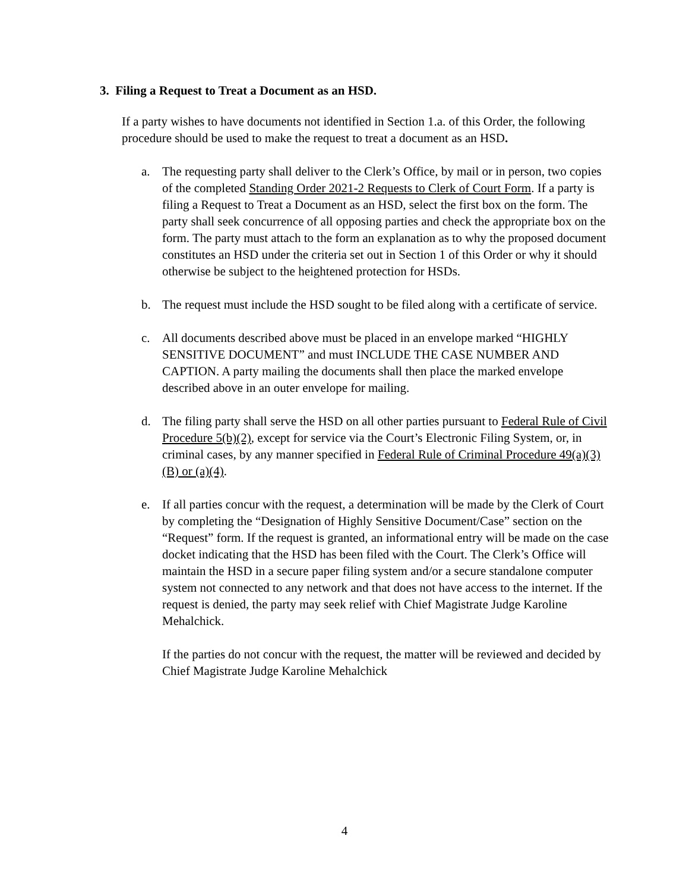3. Filing a Request to Treat a Document as an HSD.
If a party wishes to have documents not identified in Section 1.a. of this Order, the following procedure should be used to make the request to treat a document as an HSD.
a. The requesting party shall deliver to the Clerk’s Office, by mail or in person, two copies of the completed Standing Order 2021-2 Requests to Clerk of Court Form. If a party is filing a Request to Treat a Document as an HSD, select the first box on the form. The party shall seek concurrence of all opposing parties and check the appropriate box on the form. The party must attach to the form an explanation as to why the proposed document constitutes an HSD under the criteria set out in Section 1 of this Order or why it should otherwise be subject to the heightened protection for HSDs.
b. The request must include the HSD sought to be filed along with a certificate of service.
c. All documents described above must be placed in an envelope marked “HIGHLY SENSITIVE DOCUMENT” and must INCLUDE THE CASE NUMBER AND CAPTION. A party mailing the documents shall then place the marked envelope described above in an outer envelope for mailing.
d. The filing party shall serve the HSD on all other parties pursuant to Federal Rule of Civil Procedure 5(b)(2), except for service via the Court’s Electronic Filing System, or, in criminal cases, by any manner specified in Federal Rule of Criminal Procedure 49(a)(3)(B) or (a)(4).
e. If all parties concur with the request, a determination will be made by the Clerk of Court by completing the “Designation of Highly Sensitive Document/Case” section on the “Request” form. If the request is granted, an informational entry will be made on the case docket indicating that the HSD has been filed with the Court. The Clerk’s Office will maintain the HSD in a secure paper filing system and/or a secure standalone computer system not connected to any network and that does not have access to the internet. If the request is denied, the party may seek relief with Chief Magistrate Judge Karoline Mehalchick.
If the parties do not concur with the request, the matter will be reviewed and decided by Chief Magistrate Judge Karoline Mehalchick
4